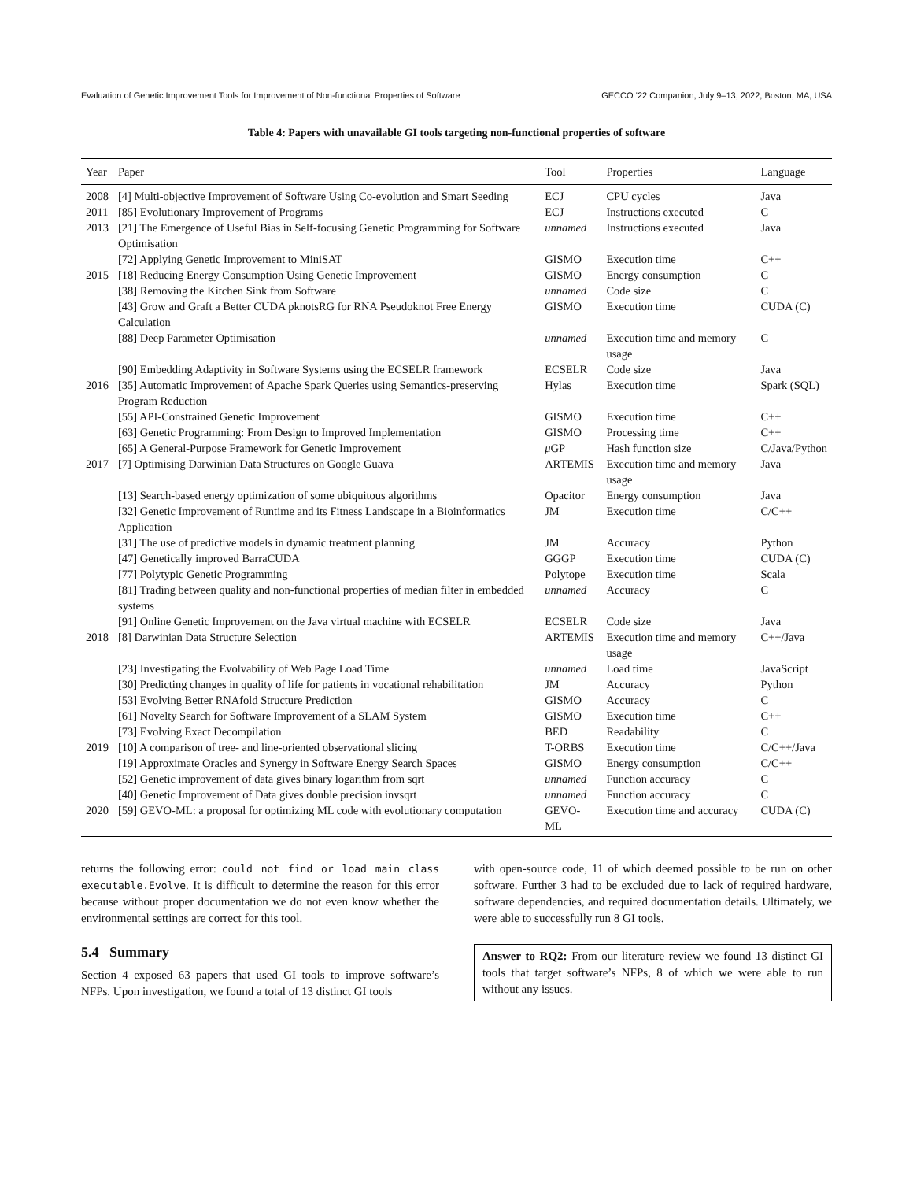Evaluation of Genetic Improvement Tools for Improvement of Non-functional Properties of Software GECCO ’22 Companion, July 9–13, 2022, Boston, MA, USA
Table 4: Papers with unavailable GI tools targeting non-functional properties of software
| Year | Paper | Tool | Properties | Language |
| --- | --- | --- | --- | --- |
| 2008 | [4] Multi-objective Improvement of Software Using Co-evolution and Smart Seeding | ECJ | CPU cycles | Java |
| 2011 | [85] Evolutionary Improvement of Programs | ECJ | Instructions executed | C |
| 2013 | [21] The Emergence of Useful Bias in Self-focusing Genetic Programming for Software Optimisation | unnamed | Instructions executed | Java |
| | [72] Applying Genetic Improvement to MiniSAT | GISMO | Execution time | C++ |
| 2015 | [18] Reducing Energy Consumption Using Genetic Improvement | GISMO | Energy consumption | C |
| | [38] Removing the Kitchen Sink from Software | unnamed | Code size | C |
| | [43] Grow and Graft a Better CUDA pknotsRG for RNA Pseudoknot Free Energy Calculation | GISMO | Execution time | CUDA (C) |
| | [88] Deep Parameter Optimisation | unnamed | Execution time and memory usage | C |
| | [90] Embedding Adaptivity in Software Systems using the ECSELR framework | ECSELR | Code size | Java |
| 2016 | [35] Automatic Improvement of Apache Spark Queries using Semantics-preserving Program Reduction | Hylas | Execution time | Spark (SQL) |
| | [55] API-Constrained Genetic Improvement | GISMO | Execution time | C++ |
| | [63] Genetic Programming: From Design to Improved Implementation | GISMO | Processing time | C++ |
| | [65] A General-Purpose Framework for Genetic Improvement | μ GP | Hash function size | C/Java/Python |
| 2017 | [7] Optimising Darwinian Data Structures on Google Guava | ARTEMIS | Execution time and memory usage | Java |
| | [13] Search-based energy optimization of some ubiquitous algorithms | Opacitor | Energy consumption | Java |
| | [32] Genetic Improvement of Runtime and its Fitness Landscape in a Bioinformatics Application | JM | Execution time | C/C++ |
| | [31] The use of predictive models in dynamic treatment planning | JM | Accuracy | Python |
| | [47] Genetically improved BarraCUDA | GGGP | Execution time | CUDA (C) |
| | [77] Polytypic Genetic Programming | Polytope | Execution time | Scala |
| | [81] Trading between quality and non-functional properties of median filter in embedded systems | unnamed | Accuracy | C |
| | [91] Online Genetic Improvement on the Java virtual machine with ECSELR | ECSELR | Code size | Java |
| 2018 | [8] Darwinian Data Structure Selection | ARTEMIS | Execution time and memory usage | C++/Java |
| | [23] Investigating the Evolvability of Web Page Load Time | unnamed | Load time | JavaScript |
| | [30] Predicting changes in quality of life for patients in vocational rehabilitation | JM | Accuracy | Python |
| | [53] Evolving Better RNAfold Structure Prediction | GISMO | Accuracy | C |
| | [61] Novelty Search for Software Improvement of a SLAM System | GISMO | Execution time | C++ |
| | [73] Evolving Exact Decompilation | BED | Readability | C |
| 2019 | [10] A comparison of tree- and line-oriented observational slicing | T-ORBS | Execution time | C/C++/Java |
| | [19] Approximate Oracles and Synergy in Software Energy Search Spaces | GISMO | Energy consumption | C/C++ |
| | [52] Genetic improvement of data gives binary logarithm from sqrt | unnamed | Function accuracy | C |
| | [40] Genetic Improvement of Data gives double precision invsqrt | unnamed | Function accuracy | C |
| 2020 | [59] GEVO-ML: a proposal for optimizing ML code with evolutionary computation | GEVO-ML | Execution time and accuracy | CUDA (C) |
returns the following error: could not find or load main class executable.Evolve. It is difficult to determine the reason for this error because without proper documentation we do not even know whether the environmental settings are correct for this tool.
5.4 Summary
Section 4 exposed 63 papers that used GI tools to improve software’s NFPs. Upon investigation, we found a total of 13 distinct GI tools
with open-source code, 11 of which deemed possible to be run on other software. Further 3 had to be excluded due to lack of required hardware, software dependencies, and required documentation details. Ultimately, we were able to successfully run 8 GI tools.
Answer to RQ2: From our literature review we found 13 distinct GI tools that target software’s NFPs, 8 of which we were able to run without any issues.